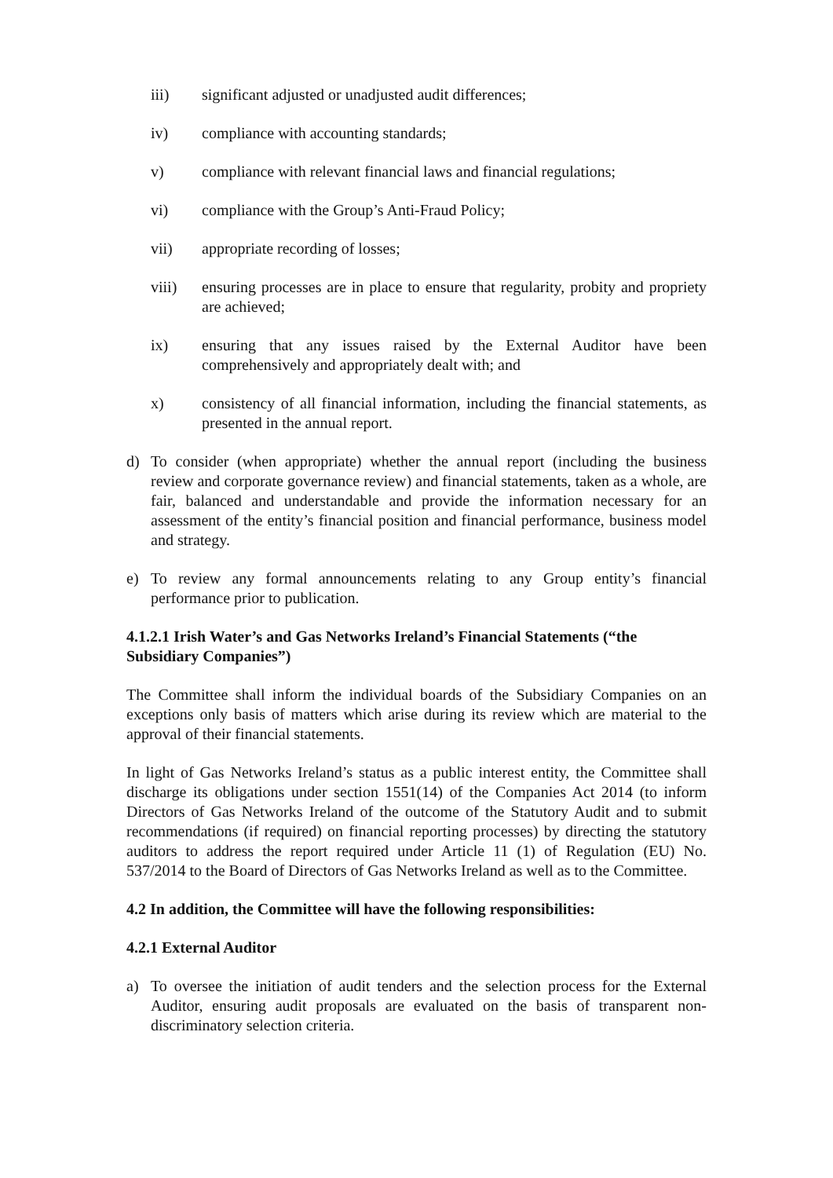iii) significant adjusted or unadjusted audit differences;
iv) compliance with accounting standards;
v) compliance with relevant financial laws and financial regulations;
vi) compliance with the Group’s Anti-Fraud Policy;
vii) appropriate recording of losses;
viii) ensuring processes are in place to ensure that regularity, probity and propriety are achieved;
ix) ensuring that any issues raised by the External Auditor have been comprehensively and appropriately dealt with; and
x) consistency of all financial information, including the financial statements, as presented in the annual report.
d) To consider (when appropriate) whether the annual report (including the business review and corporate governance review) and financial statements, taken as a whole, are fair, balanced and understandable and provide the information necessary for an assessment of the entity’s financial position and financial performance, business model and strategy.
e) To review any formal announcements relating to any Group entity’s financial performance prior to publication.
4.1.2.1 Irish Water’s and Gas Networks Ireland’s Financial Statements (“the Subsidiary Companies”)
The Committee shall inform the individual boards of the Subsidiary Companies on an exceptions only basis of matters which arise during its review which are material to the approval of their financial statements.
In light of Gas Networks Ireland’s status as a public interest entity, the Committee shall discharge its obligations under section 1551(14) of the Companies Act 2014 (to inform Directors of Gas Networks Ireland of the outcome of the Statutory Audit and to submit recommendations (if required) on financial reporting processes) by directing the statutory auditors to address the report required under Article 11 (1) of Regulation (EU) No. 537/2014 to the Board of Directors of Gas Networks Ireland as well as to the Committee.
4.2 In addition, the Committee will have the following responsibilities:
4.2.1 External Auditor
a) To oversee the initiation of audit tenders and the selection process for the External Auditor, ensuring audit proposals are evaluated on the basis of transparent non-discriminatory selection criteria.